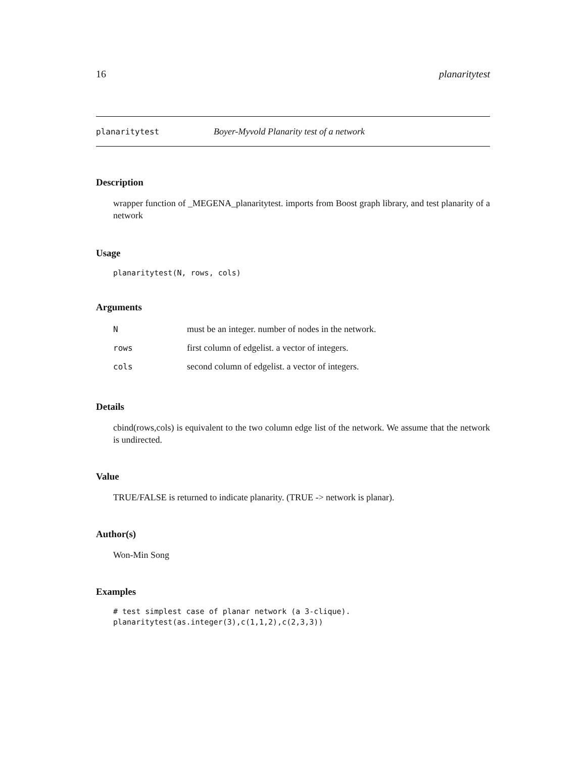16 planaritytest
planaritytest Boyer-Myvold Planarity test of a network
Description
wrapper function of _MEGENA_planaritytest. imports from Boost graph library, and test planarity of a network
Usage
planaritytest(N, rows, cols)
Arguments
| N | must be an integer. number of nodes in the network. |
| rows | first column of edgelist. a vector of integers. |
| cols | second column of edgelist. a vector of integers. |
Details
cbind(rows,cols) is equivalent to the two column edge list of the network. We assume that the network is undirected.
Value
TRUE/FALSE is returned to indicate planarity. (TRUE -> network is planar).
Author(s)
Won-Min Song
Examples
# test simplest case of planar network (a 3-clique).
planaritytest(as.integer(3),c(1,1,2),c(2,3,3))